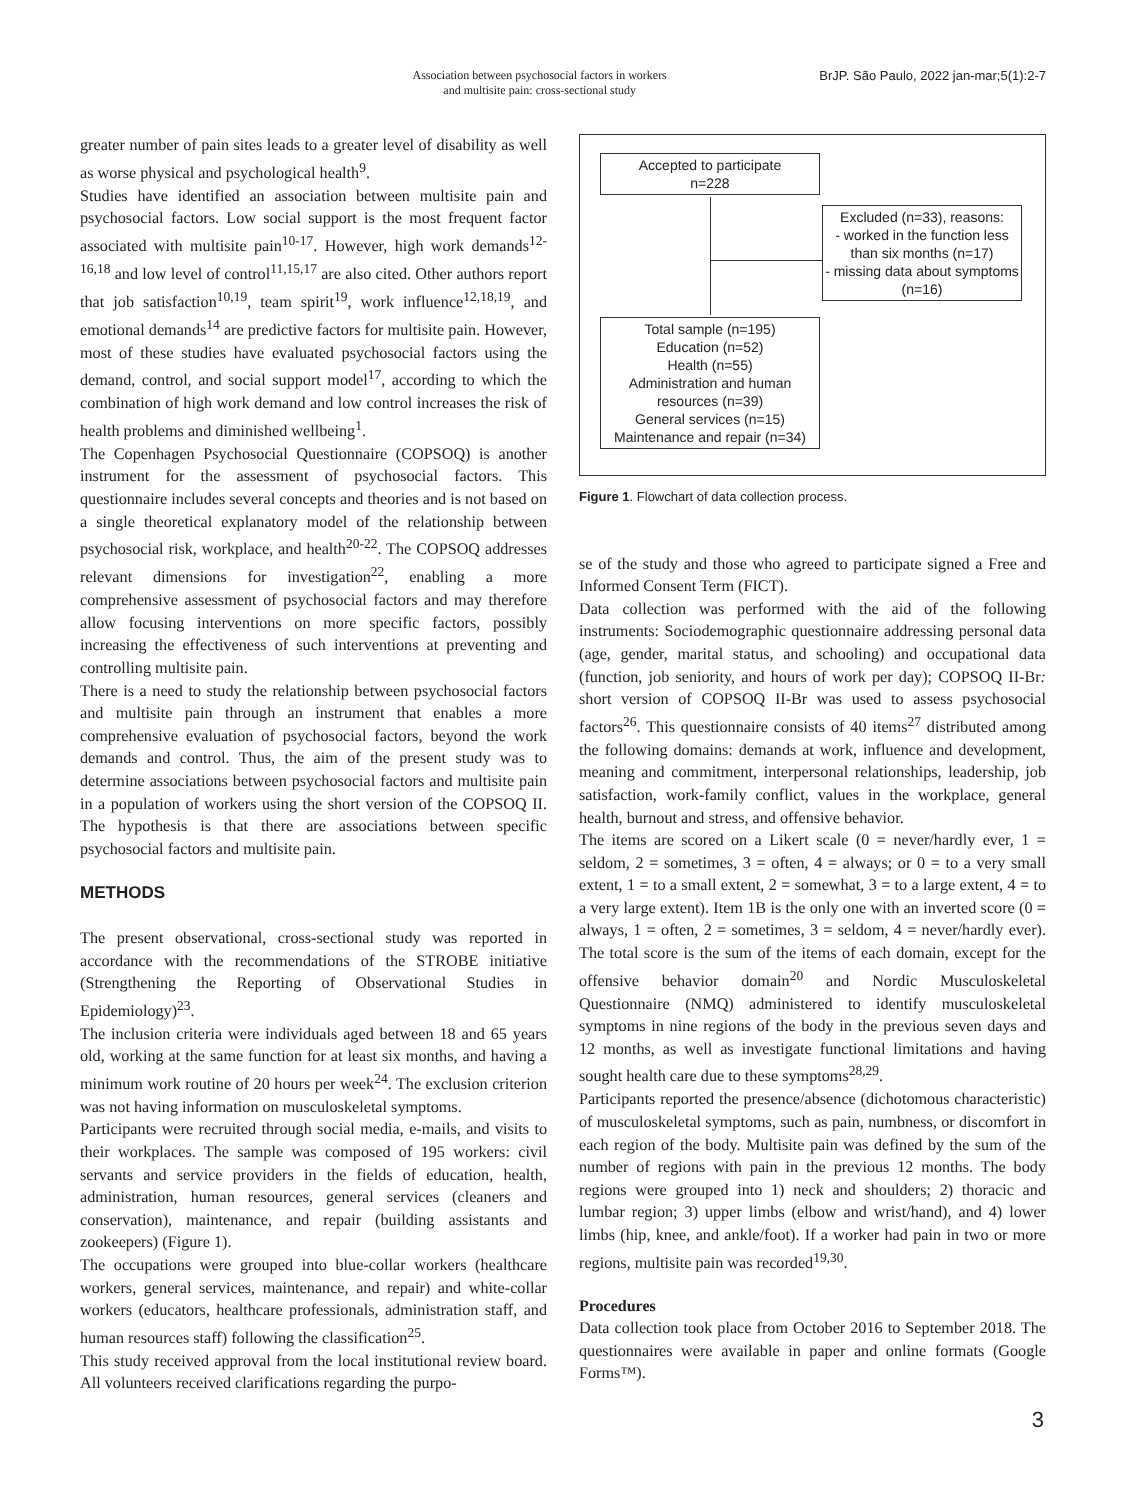Association between psychosocial factors in workers
and multisite pain: cross-sectional study
BrJP. São Paulo, 2022 jan-mar;5(1):2-7
greater number of pain sites leads to a greater level of disability as well as worse physical and psychological health<sup>9</sup>.
Studies have identified an association between multisite pain and psychosocial factors. Low social support is the most frequent factor associated with multisite pain<sup>10-17</sup>. However, high work demands<sup>12-16,18</sup> and low level of control<sup>11,15,17</sup> are also cited. Other authors report that job satisfaction<sup>10,19</sup>, team spirit<sup>19</sup>, work influence<sup>12,18,19</sup>, and emotional demands<sup>14</sup> are predictive factors for multisite pain. However, most of these studies have evaluated psychosocial factors using the demand, control, and social support model<sup>17</sup>, according to which the combination of high work demand and low control increases the risk of health problems and diminished wellbeing<sup>1</sup>.
The Copenhagen Psychosocial Questionnaire (COPSOQ) is another instrument for the assessment of psychosocial factors. This questionnaire includes several concepts and theories and is not based on a single theoretical explanatory model of the relationship between psychosocial risk, workplace, and health<sup>20-22</sup>. The COPSOQ addresses relevant dimensions for investigation<sup>22</sup>, enabling a more comprehensive assessment of psychosocial factors and may therefore allow focusing interventions on more specific factors, possibly increasing the effectiveness of such interventions at preventing and controlling multisite pain.
There is a need to study the relationship between psychosocial factors and multisite pain through an instrument that enables a more comprehensive evaluation of psychosocial factors, beyond the work demands and control. Thus, the aim of the present study was to determine associations between psychosocial factors and multisite pain in a population of workers using the short version of the COPSOQ II. The hypothesis is that there are associations between specific psychosocial factors and multisite pain.
METHODS
The present observational, cross-sectional study was reported in accordance with the recommendations of the STROBE initiative (Strengthening the Reporting of Observational Studies in Epidemiology)<sup>23</sup>.
The inclusion criteria were individuals aged between 18 and 65 years old, working at the same function for at least six months, and having a minimum work routine of 20 hours per week<sup>24</sup>. The exclusion criterion was not having information on musculoskeletal symptoms.
Participants were recruited through social media, e-mails, and visits to their workplaces. The sample was composed of 195 workers: civil servants and service providers in the fields of education, health, administration, human resources, general services (cleaners and conservation), maintenance, and repair (building assistants and zookeepers) (Figure 1).
The occupations were grouped into blue-collar workers (healthcare workers, general services, maintenance, and repair) and white-collar workers (educators, healthcare professionals, administration staff, and human resources staff) following the classification<sup>25</sup>.
This study received approval from the local institutional review board. All volunteers received clarifications regarding the purpo-
Accepted to participate
n=228
Excluded (n=33), reasons:
- worked in the function less than six months (n=17)
- missing data about symptoms (n=16)
Total sample (n=195)
Education (n=52)
Health (n=55)
Administration and human resources (n=39)
General services (n=15)
Maintenance and repair (n=34)
Figure 1. Flowchart of data collection process.
se of the study and those who agreed to participate signed a Free and Informed Consent Term (FICT).
Data collection was performed with the aid of the following instruments: Sociodemographic questionnaire addressing personal data (age, gender, marital status, and schooling) and occupational data (function, job seniority, and hours of work per day); COPSOQ II-Br: short version of COPSOQ II-Br was used to assess psychosocial factors<sup>26</sup>. This questionnaire consists of 40 items<sup>27</sup> distributed among the following domains: demands at work, influence and development, meaning and commitment, interpersonal relationships, leadership, job satisfaction, work-family conflict, values in the workplace, general health, burnout and stress, and offensive behavior.
The items are scored on a Likert scale (0 = never/hardly ever, 1 = seldom, 2 = sometimes, 3 = often, 4 = always; or 0 = to a very small extent, 1 = to a small extent, 2 = somewhat, 3 = to a large extent, 4 = to a very large extent). Item 1B is the only one with an inverted score (0 = always, 1 = often, 2 = sometimes, 3 = seldom, 4 = never/hardly ever). The total score is the sum of the items of each domain, except for the offensive behavior domain<sup>20</sup> and Nordic Musculoskeletal Questionnaire (NMQ) administered to identify musculoskeletal symptoms in nine regions of the body in the previous seven days and 12 months, as well as investigate functional limitations and having sought health care due to these symptoms<sup>28,29</sup>.
Participants reported the presence/absence (dichotomous characteristic) of musculoskeletal symptoms, such as pain, numbness, or discomfort in each region of the body. Multisite pain was defined by the sum of the number of regions with pain in the previous 12 months. The body regions were grouped into 1) neck and shoulders; 2) thoracic and lumbar region; 3) upper limbs (elbow and wrist/hand), and 4) lower limbs (hip, knee, and ankle/foot). If a worker had pain in two or more regions, multisite pain was recorded<sup>19,30</sup>.
Procedures
Data collection took place from October 2016 to September 2018. The questionnaires were available in paper and online formats (Google Forms™).
3